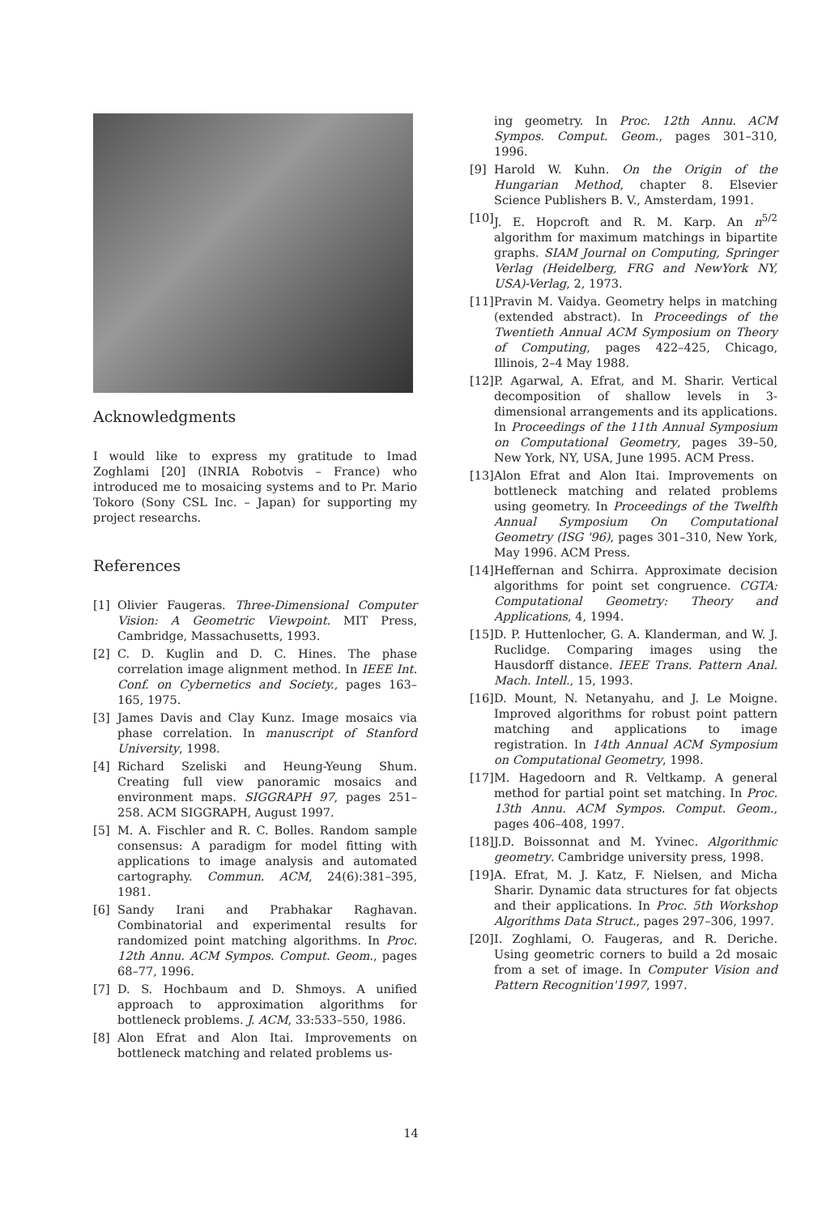Acknowledgments
I would like to express my gratitude to Imad Zoghlami [20] (INRIA Robotvis – France) who introduced me to mosaicing systems and to Pr. Mario Tokoro (Sony CSL Inc. – Japan) for supporting my project researchs.
References
[1] Olivier Faugeras. Three-Dimensional Computer Vision: A Geometric Viewpoint. MIT Press, Cambridge, Massachusetts, 1993.
[2] C. D. Kuglin and D. C. Hines. The phase correlation image alignment method. In IEEE Int. Conf. on Cybernetics and Society., pages 163–165, 1975.
[3] James Davis and Clay Kunz. Image mosaics via phase correlation. In manuscript of Stanford University, 1998.
[4] Richard Szeliski and Heung-Yeung Shum. Creating full view panoramic mosaics and environment maps. SIGGRAPH 97, pages 251–258. ACM SIGGRAPH, August 1997.
[5] M. A. Fischler and R. C. Bolles. Random sample consensus: A paradigm for model fitting with applications to image analysis and automated cartography. Commun. ACM, 24(6):381–395, 1981.
[6] Sandy Irani and Prabhakar Raghavan. Combinatorial and experimental results for randomized point matching algorithms. In Proc. 12th Annu. ACM Sympos. Comput. Geom., pages 68–77, 1996.
[7] D. S. Hochbaum and D. Shmoys. A unified approach to approximation algorithms for bottleneck problems. J. ACM, 33:533–550, 1986.
[8] Alon Efrat and Alon Itai. Improvements on bottleneck matching and related problems us-
ing geometry. In Proc. 12th Annu. ACM Sympos. Comput. Geom., pages 301–310, 1996.
[9] Harold W. Kuhn. On the Origin of the Hungarian Method, chapter 8. Elsevier Science Publishers B. V., Amsterdam, 1991.
[10] J. E. Hopcroft and R. M. Karp. An n<sup>5/2</sup> algorithm for maximum matchings in bipartite graphs. SIAM Journal on Computing, Springer Verlag (Heidelberg, FRG and NewYork NY, USA)-Verlag, 2, 1973.
[11] Pravin M. Vaidya. Geometry helps in matching (extended abstract). In Proceedings of the Twentieth Annual ACM Symposium on Theory of Computing, pages 422–425, Chicago, Illinois, 2–4 May 1988.
[12] P. Agarwal, A. Efrat, and M. Sharir. Vertical decomposition of shallow levels in 3-dimensional arrangements and its applications. In Proceedings of the 11th Annual Symposium on Computational Geometry, pages 39–50, New York, NY, USA, June 1995. ACM Press.
[13] Alon Efrat and Alon Itai. Improvements on bottleneck matching and related problems using geometry. In Proceedings of the Twelfth Annual Symposium On Computational Geometry (ISG '96), pages 301–310, New York, May 1996. ACM Press.
[14] Heffernan and Schirra. Approximate decision algorithms for point set congruence. CGTA: Computational Geometry: Theory and Applications, 4, 1994.
[15] D. P. Huttenlocher, G. A. Klanderman, and W. J. Ruclidge. Comparing images using the Hausdorff distance. IEEE Trans. Pattern Anal. Mach. Intell., 15, 1993.
[16] D. Mount, N. Netanyahu, and J. Le Moigne. Improved algorithms for robust point pattern matching and applications to image registration. In 14th Annual ACM Symposium on Computational Geometry, 1998.
[17] M. Hagedoorn and R. Veltkamp. A general method for partial point set matching. In Proc. 13th Annu. ACM Sympos. Comput. Geom., pages 406–408, 1997.
[18] J.D. Boissonnat and M. Yvinec. Algorithmic geometry. Cambridge university press, 1998.
[19] A. Efrat, M. J. Katz, F. Nielsen, and Micha Sharir. Dynamic data structures for fat objects and their applications. In Proc. 5th Workshop Algorithms Data Struct., pages 297–306, 1997.
[20] I. Zoghlami, O. Faugeras, and R. Deriche. Using geometric corners to build a 2d mosaic from a set of image. In Computer Vision and Pattern Recognition'1997, 1997.
14